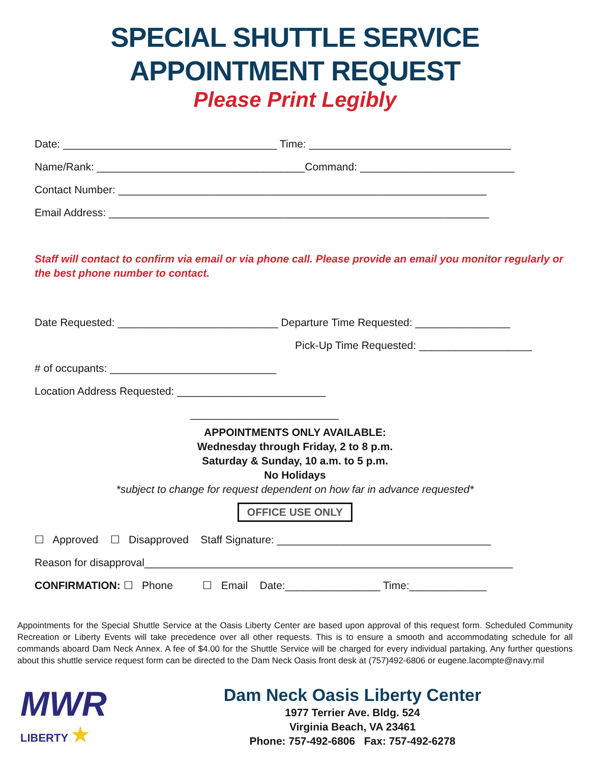SPECIAL SHUTTLE SERVICE
APPOINTMENT REQUEST
Please Print Legibly
Date: ____________________________________ Time: __________________________________
Name/Rank: ___________________________________Command: __________________________
Contact Number: ______________________________________________________________
Email Address: ________________________________________________________________
Staff will contact to confirm via email or via phone call. Please provide an email you monitor regularly or the best phone number to contact.
Date Requested: ___________________________ Departure Time Requested: ________________
Pick-Up Time Requested: ___________________
# of occupants: ____________________________
Location Address Requested: _________________________
_________________________
APPOINTMENTS ONLY AVAILABLE:
Wednesday through Friday, 2 to 8 p.m.
Saturday & Sunday, 10 a.m. to 5 p.m.
No Holidays
*subject to change for request dependent on how far in advance requested*
OFFICE USE ONLY
☐ Approved ☐ Disapproved Staff Signature: ____________________________________
Reason for disapproval______________________________________________________________
CONFIRMATION: ☐ Phone ☐ Email Date:________________ Time:_____________
Appointments for the Special Shuttle Service at the Oasis Liberty Center are based upon approval of this request form. Scheduled Community Recreation or Liberty Events will take precedence over all other requests. This is to ensure a smooth and accommodating schedule for all commands aboard Dam Neck Annex. A fee of $4.00 for the Shuttle Service will be charged for every individual partaking. Any further questions about this shuttle service request form can be directed to the Dam Neck Oasis front desk at (757)492-6806 or eugene.lacompte@navy.mil
MWR
LIBERTY ★
Dam Neck Oasis Liberty Center
1977 Terrier Ave. Bldg. 524
Virginia Beach, VA 23461
Phone: 757-492-6806 Fax: 757-492-6278